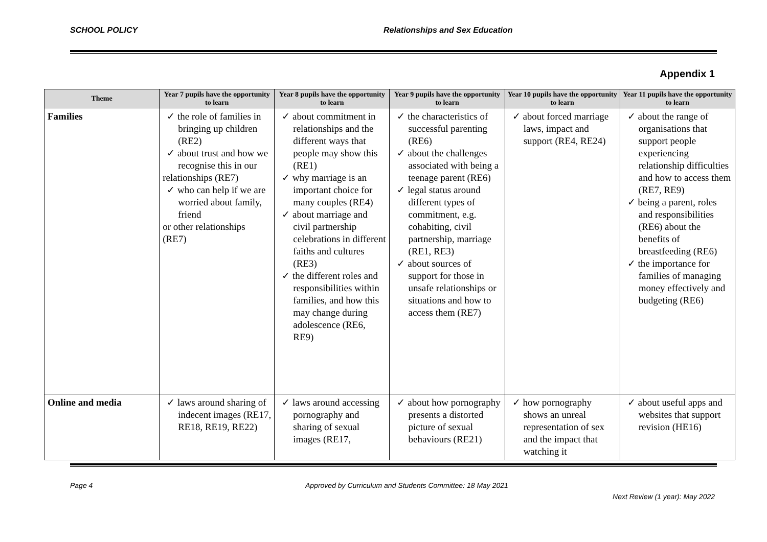SCHOOL POLICY Relationships and Sex Education
Appendix 1
| Theme | Year 7 pupils have the opportunity to learn | Year 8 pupils have the opportunity to learn | Year 9 pupils have the opportunity to learn | Year 10 pupils have the opportunity to learn | Year 11 pupils have the opportunity to learn |
| --- | --- | --- | --- | --- | --- |
| Families | ✓ the role of families in bringing up children (RE2) ✓ about trust and how we recognise this in our relationships (RE7) ✓ who can help if we are worried about family, friend or other relationships (RE7) | ✓ about commitment in relationships and the different ways that people may show this (RE1) ✓ why marriage is an important choice for many couples (RE4) ✓ about marriage and civil partnership celebrations in different faiths and cultures (RE3) ✓ the different roles and responsibilities within families, and how this may change during adolescence (RE6, RE9) | ✓ the characteristics of successful parenting (RE6) ✓ about the challenges associated with being a teenage parent (RE6) ✓ legal status around different types of commitment, e.g. cohabiting, civil partnership, marriage (RE1, RE3) ✓ about sources of support for those in unsafe relationships or situations and how to access them (RE7) | ✓ about forced marriage laws, impact and support (RE4, RE24) | ✓ about the range of organisations that support people experiencing relationship difficulties and how to access them (RE7, RE9) ✓ being a parent, roles and responsibilities (RE6) about the benefits of breastfeeding (RE6) ✓ the importance for families of managing money effectively and budgeting (RE6) |
| Online and media | ✓ laws around sharing of indecent images (RE17, RE18, RE19, RE22) | ✓ laws around accessing pornography and sharing of sexual images (RE17, | ✓ about how pornography presents a distorted picture of sexual behaviours (RE21) | ✓ how pornography shows an unreal representation of sex and the impact that watching it | ✓ about useful apps and websites that support revision (HE16) |
Page 4 Approved by Curriculum and Students Committee: 18 May 2021
Next Review (1 year): May 2022